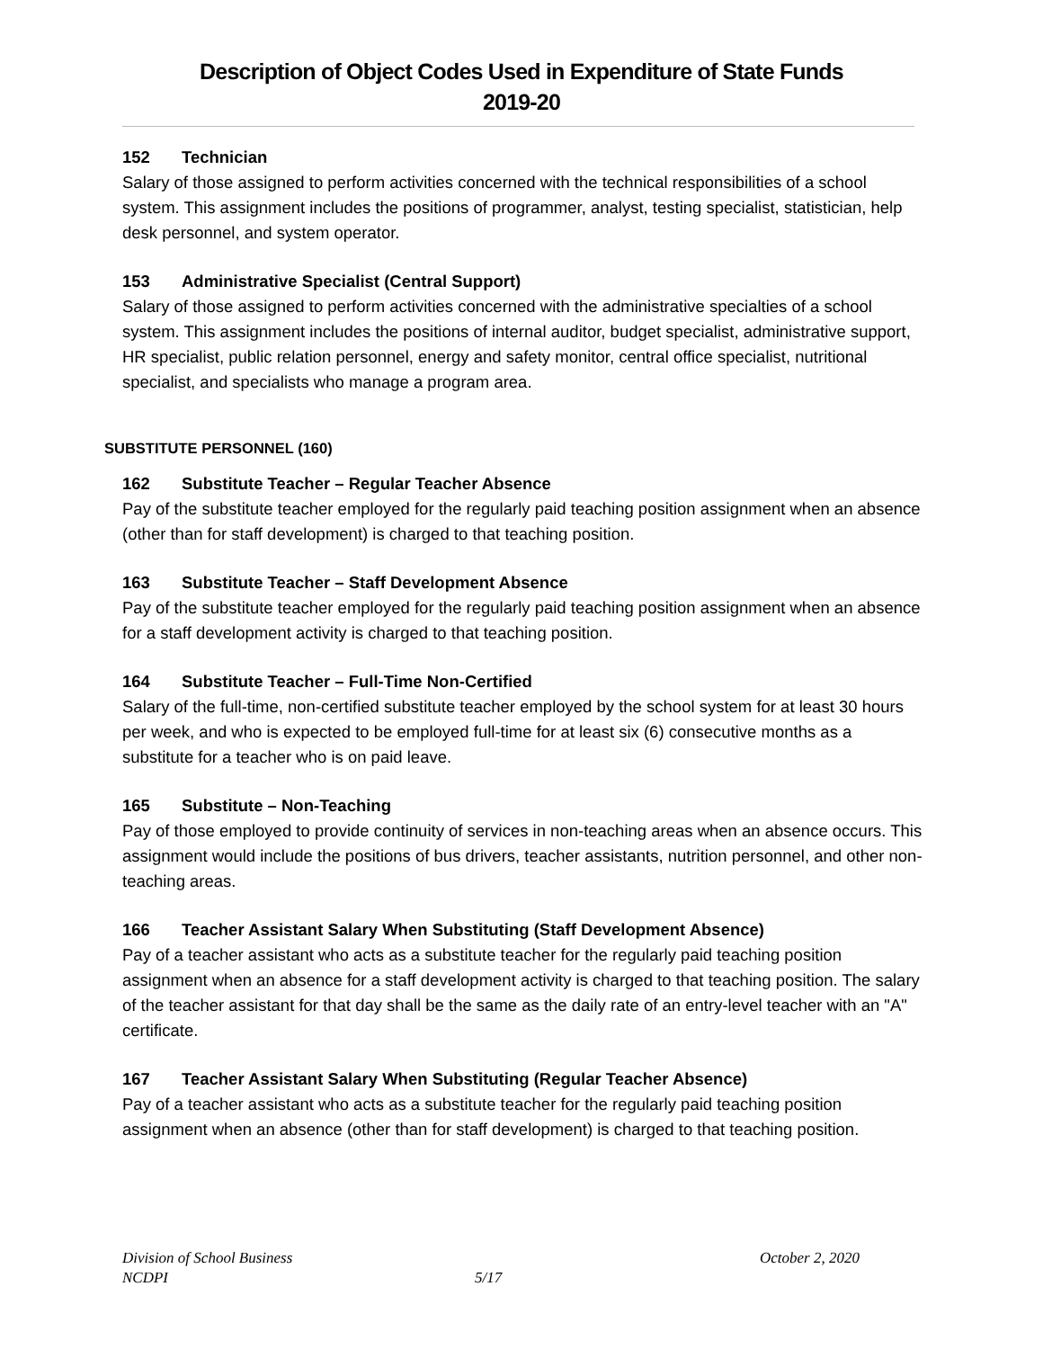Description of Object Codes Used in Expenditure of State Funds
2019-20
152 Technician
Salary of those assigned to perform activities concerned with the technical responsibilities of a school system. This assignment includes the positions of programmer, analyst, testing specialist, statistician, help desk personnel, and system operator.
153 Administrative Specialist (Central Support)
Salary of those assigned to perform activities concerned with the administrative specialties of a school system. This assignment includes the positions of internal auditor, budget specialist, administrative support, HR specialist, public relation personnel, energy and safety monitor, central office specialist, nutritional specialist, and specialists who manage a program area.
SUBSTITUTE PERSONNEL (160)
162 Substitute Teacher – Regular Teacher Absence
Pay of the substitute teacher employed for the regularly paid teaching position assignment when an absence (other than for staff development) is charged to that teaching position.
163 Substitute Teacher – Staff Development Absence
Pay of the substitute teacher employed for the regularly paid teaching position assignment when an absence for a staff development activity is charged to that teaching position.
164 Substitute Teacher – Full-Time Non-Certified
Salary of the full-time, non-certified substitute teacher employed by the school system for at least 30 hours per week, and who is expected to be employed full-time for at least six (6) consecutive months as a substitute for a teacher who is on paid leave.
165 Substitute – Non-Teaching
Pay of those employed to provide continuity of services in non-teaching areas when an absence occurs. This assignment would include the positions of bus drivers, teacher assistants, nutrition personnel, and other non-teaching areas.
166 Teacher Assistant Salary When Substituting (Staff Development Absence)
Pay of a teacher assistant who acts as a substitute teacher for the regularly paid teaching position assignment when an absence for a staff development activity is charged to that teaching position. The salary of the teacher assistant for that day shall be the same as the daily rate of an entry-level teacher with an "A" certificate.
167 Teacher Assistant Salary When Substituting (Regular Teacher Absence)
Pay of a teacher assistant who acts as a substitute teacher for the regularly paid teaching position assignment when an absence (other than for staff development) is charged to that teaching position.
Division of School Business October 2, 2020
NCDPI 5/17